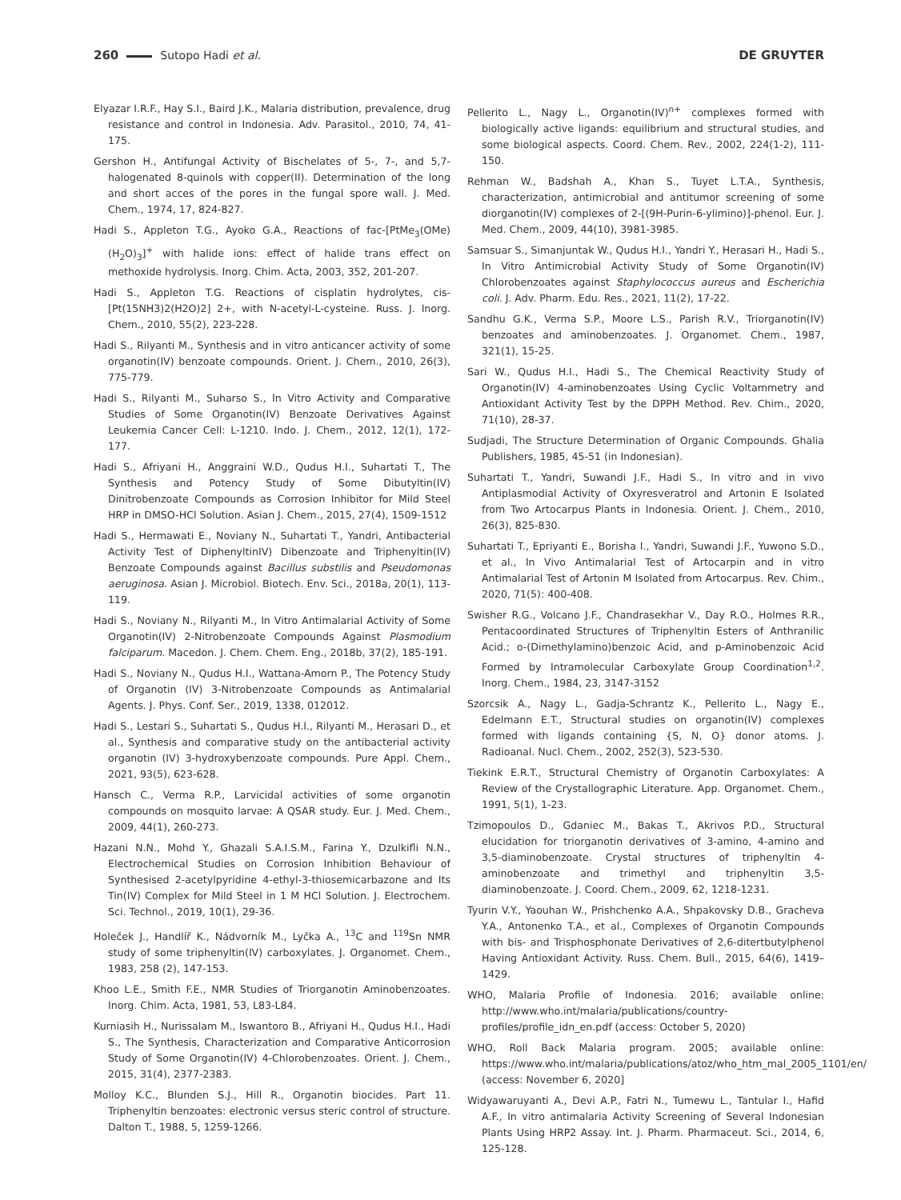260 Sutopo Hadi et al. DE GRUYTER
Elyazar I.R.F., Hay S.I., Baird J.K., Malaria distribution, prevalence, drug resistance and control in Indonesia. Adv. Parasitol., 2010, 74, 41-175.
Gershon H., Antifungal Activity of Bischelates of 5-, 7-, and 5,7-halogenated 8-quinols with copper(II). Determination of the long and short acces of the pores in the fungal spore wall. J. Med. Chem., 1974, 17, 824-827.
Hadi S., Appleton T.G., Ayoko G.A., Reactions of fac-[PtMe<sub>3</sub>(OMe)(H<sub>2</sub>O)<sub>3</sub>]<sup>+</sup> with halide ions: effect of halide trans effect on methoxide hydrolysis. Inorg. Chim. Acta, 2003, 352, 201-207.
Hadi S., Appleton T.G. Reactions of cisplatin hydrolytes, cis-[Pt(15NH3)2(H2O)2] 2+, with N-acetyl-L-cysteine. Russ. J. Inorg. Chem., 2010, 55(2), 223-228.
Hadi S., Rilyanti M., Synthesis and in vitro anticancer activity of some organotin(IV) benzoate compounds. Orient. J. Chem., 2010, 26(3), 775-779.
Hadi S., Rilyanti M., Suharso S., In Vitro Activity and Comparative Studies of Some Organotin(IV) Benzoate Derivatives Against Leukemia Cancer Cell: L-1210. Indo. J. Chem., 2012, 12(1), 172-177.
Hadi S., Afriyani H., Anggraini W.D., Qudus H.I., Suhartati T., The Synthesis and Potency Study of Some Dibutyltin(IV) Dinitrobenzoate Compounds as Corrosion Inhibitor for Mild Steel HRP in DMSO-HCl Solution. Asian J. Chem., 2015, 27(4), 1509-1512
Hadi S., Hermawati E., Noviany N., Suhartati T., Yandri, Antibacterial Activity Test of DiphenyltinIV) Dibenzoate and Triphenyltin(IV) Benzoate Compounds against Bacillus substilis and Pseudomonas aeruginosa. Asian J. Microbiol. Biotech. Env. Sci., 2018a, 20(1), 113-119.
Hadi S., Noviany N., Rilyanti M., In Vitro Antimalarial Activity of Some Organotin(IV) 2-Nitrobenzoate Compounds Against Plasmodium falciparum. Macedon. J. Chem. Chem. Eng., 2018b, 37(2), 185-191.
Hadi S., Noviany N., Qudus H.I., Wattana-Amorn P., The Potency Study of Organotin (IV) 3-Nitrobenzoate Compounds as Antimalarial Agents. J. Phys. Conf. Ser., 2019, 1338, 012012.
Hadi S., Lestari S., Suhartati S., Qudus H.I., Rilyanti M., Herasari D., et al., Synthesis and comparative study on the antibacterial activity organotin (IV) 3-hydroxybenzoate compounds. Pure Appl. Chem., 2021, 93(5), 623-628.
Hansch C., Verma R.P., Larvicidal activities of some organotin compounds on mosquito larvae: A QSAR study. Eur. J. Med. Chem., 2009, 44(1), 260-273.
Hazani N.N., Mohd Y., Ghazali S.A.I.S.M., Farina Y., Dzulkifli N.N., Electrochemical Studies on Corrosion Inhibition Behaviour of Synthesised 2-acetylpyridine 4-ethyl-3-thiosemicarbazone and Its Tin(IV) Complex for Mild Steel in 1 M HCl Solution. J. Electrochem. Sci. Technol., 2019, 10(1), 29-36.
Holeček J., Handlíř K., Nádvorník M., Lyčka A., <sup>13</sup>C and <sup>119</sup>Sn NMR study of some triphenyltin(IV) carboxylates. J. Organomet. Chem., 1983, 258 (2), 147-153.
Khoo L.E., Smith F.E., NMR Studies of Triorganotin Aminobenzoates. Inorg. Chim. Acta, 1981, 53, L83-L84.
Kurniasih H., Nurissalam M., Iswantoro B., Afriyani H., Qudus H.I., Hadi S., The Synthesis, Characterization and Comparative Anticorrosion Study of Some Organotin(IV) 4-Chlorobenzoates. Orient. J. Chem., 2015, 31(4), 2377-2383.
Molloy K.C., Blunden S.J., Hill R., Organotin biocides. Part 11. Triphenyltin benzoates: electronic versus steric control of structure. Dalton T., 1988, 5, 1259-1266.
Pellerito L., Nagy L., Organotin(IV)<sup>n+</sup> complexes formed with biologically active ligands: equilibrium and structural studies, and some biological aspects. Coord. Chem. Rev., 2002, 224(1-2), 111-150.
Rehman W., Badshah A., Khan S., Tuyet L.T.A., Synthesis, characterization, antimicrobial and antitumor screening of some diorganotin(IV) complexes of 2-[(9H-Purin-6-ylimino)]-phenol. Eur. J. Med. Chem., 2009, 44(10), 3981-3985.
Samsuar S., Simanjuntak W., Qudus H.I., Yandri Y., Herasari H., Hadi S., In Vitro Antimicrobial Activity Study of Some Organotin(IV) Chlorobenzoates against Staphylococcus aureus and Escherichia coli. J. Adv. Pharm. Edu. Res., 2021, 11(2), 17-22.
Sandhu G.K., Verma S.P., Moore L.S., Parish R.V., Triorganotin(IV) benzoates and aminobenzoates. J. Organomet. Chem., 1987, 321(1), 15-25.
Sari W., Qudus H.I., Hadi S., The Chemical Reactivity Study of Organotin(IV) 4-aminobenzoates Using Cyclic Voltammetry and Antioxidant Activity Test by the DPPH Method. Rev. Chim., 2020, 71(10), 28-37.
Sudjadi, The Structure Determination of Organic Compounds. Ghalia Publishers, 1985, 45-51 (in Indonesian).
Suhartati T., Yandri, Suwandi J.F., Hadi S., In vitro and in vivo Antiplasmodial Activity of Oxyresveratrol and Artonin E Isolated from Two Artocarpus Plants in Indonesia. Orient. J. Chem., 2010, 26(3), 825-830.
Suhartati T., Epriyanti E., Borisha I., Yandri, Suwandi J.F., Yuwono S.D., et al., In Vivo Antimalarial Test of Artocarpin and in vitro Antimalarial Test of Artonin M Isolated from Artocarpus. Rev. Chim., 2020, 71(5): 400-408.
Swisher R.G., Volcano J.F., Chandrasekhar V., Day R.O., Holmes R.R., Pentacoordinated Structures of Triphenyltin Esters of Anthranilic Acid.; o-(Dimethylamino)benzoic Acid, and p-Aminobenzoic Acid Formed by Intramolecular Carboxylate Group Coordination<sup>1,2</sup>. Inorg. Chem., 1984, 23, 3147-3152
Szorcsik A., Nagy L., Gadja-Schrantz K., Pellerito L., Nagy E., Edelmann E.T., Structural studies on organotin(IV) complexes formed with ligands containing {S, N, O} donor atoms. J. Radioanal. Nucl. Chem., 2002, 252(3), 523-530.
Tiekink E.R.T., Structural Chemistry of Organotin Carboxylates: A Review of the Crystallographic Literature. App. Organomet. Chem., 1991, 5(1), 1-23.
Tzimopoulos D., Gdaniec M., Bakas T., Akrivos P.D., Structural elucidation for triorganotin derivatives of 3-amino, 4-amino and 3,5-diaminobenzoate. Crystal structures of triphenyltin 4-aminobenzoate and trimethyl and triphenyltin 3,5-diaminobenzoate. J. Coord. Chem., 2009, 62, 1218-1231.
Tyurin V.Y., Yaouhan W., Prishchenko A.A., Shpakovsky D.B., Gracheva Y.A., Antonenko T.A., et al., Complexes of Organotin Compounds with bis- and Trisphosphonate Derivatives of 2,6-ditertbutylphenol Having Antioxidant Activity. Russ. Chem. Bull., 2015, 64(6), 1419–1429.
WHO, Malaria Profile of Indonesia. 2016; available online: http://www.who.int/malaria/publications/country-profiles/profile_idn_en.pdf (access: October 5, 2020)
WHO, Roll Back Malaria program. 2005; available online: https://www.who.int/malaria/publications/atoz/who_htm_mal_2005_1101/en/ (access: November 6, 2020]
Widyawaruyanti A., Devi A.P., Fatri N., Tumewu L., Tantular I., Hafid A.F., In vitro antimalaria Activity Screening of Several Indonesian Plants Using HRP2 Assay. Int. J. Pharm. Pharmaceut. Sci., 2014, 6, 125-128.